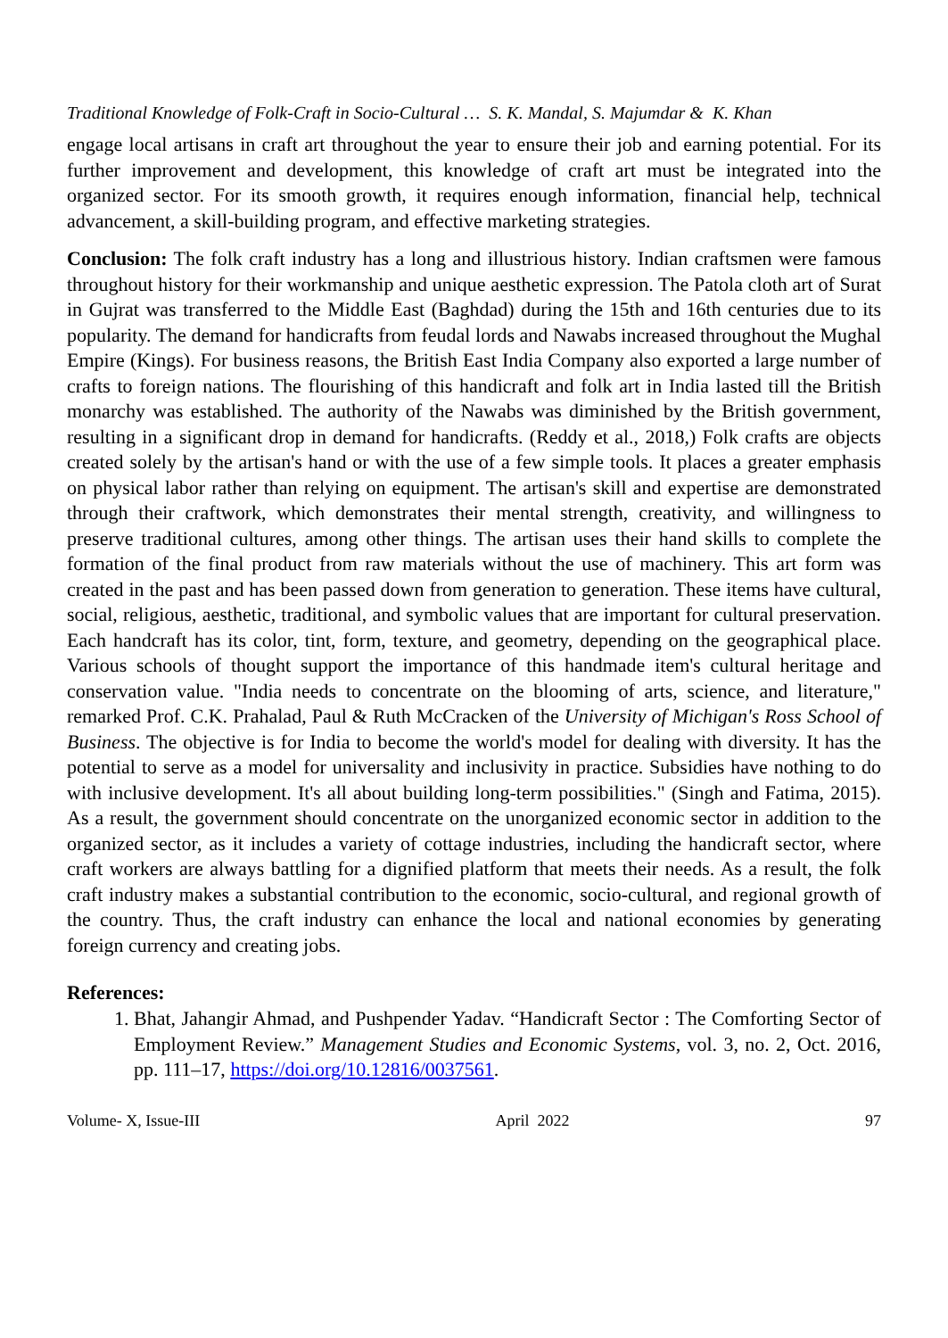Traditional Knowledge of Folk-Craft in Socio-Cultural … S. K. Mandal, S. Majumdar & K. Khan
engage local artisans in craft art throughout the year to ensure their job and earning potential. For its further improvement and development, this knowledge of craft art must be integrated into the organized sector. For its smooth growth, it requires enough information, financial help, technical advancement, a skill-building program, and effective marketing strategies.
Conclusion: The folk craft industry has a long and illustrious history. Indian craftsmen were famous throughout history for their workmanship and unique aesthetic expression. The Patola cloth art of Surat in Gujrat was transferred to the Middle East (Baghdad) during the 15th and 16th centuries due to its popularity. The demand for handicrafts from feudal lords and Nawabs increased throughout the Mughal Empire (Kings). For business reasons, the British East India Company also exported a large number of crafts to foreign nations. The flourishing of this handicraft and folk art in India lasted till the British monarchy was established. The authority of the Nawabs was diminished by the British government, resulting in a significant drop in demand for handicrafts. (Reddy et al., 2018,) Folk crafts are objects created solely by the artisan's hand or with the use of a few simple tools. It places a greater emphasis on physical labor rather than relying on equipment. The artisan's skill and expertise are demonstrated through their craftwork, which demonstrates their mental strength, creativity, and willingness to preserve traditional cultures, among other things. The artisan uses their hand skills to complete the formation of the final product from raw materials without the use of machinery. This art form was created in the past and has been passed down from generation to generation. These items have cultural, social, religious, aesthetic, traditional, and symbolic values that are important for cultural preservation. Each handcraft has its color, tint, form, texture, and geometry, depending on the geographical place. Various schools of thought support the importance of this handmade item's cultural heritage and conservation value. "India needs to concentrate on the blooming of arts, science, and literature," remarked Prof. C.K. Prahalad, Paul & Ruth McCracken of the University of Michigan's Ross School of Business. The objective is for India to become the world's model for dealing with diversity. It has the potential to serve as a model for universality and inclusivity in practice. Subsidies have nothing to do with inclusive development. It's all about building long-term possibilities." (Singh and Fatima, 2015). As a result, the government should concentrate on the unorganized economic sector in addition to the organized sector, as it includes a variety of cottage industries, including the handicraft sector, where craft workers are always battling for a dignified platform that meets their needs. As a result, the folk craft industry makes a substantial contribution to the economic, socio-cultural, and regional growth of the country. Thus, the craft industry can enhance the local and national economies by generating foreign currency and creating jobs.
References:
1. Bhat, Jahangir Ahmad, and Pushpender Yadav. “Handicraft Sector : The Comforting Sector of Employment Review.” Management Studies and Economic Systems, vol. 3, no. 2, Oct. 2016, pp. 111–17, https://doi.org/10.12816/0037561.
Volume- X, Issue-III April 2022 97